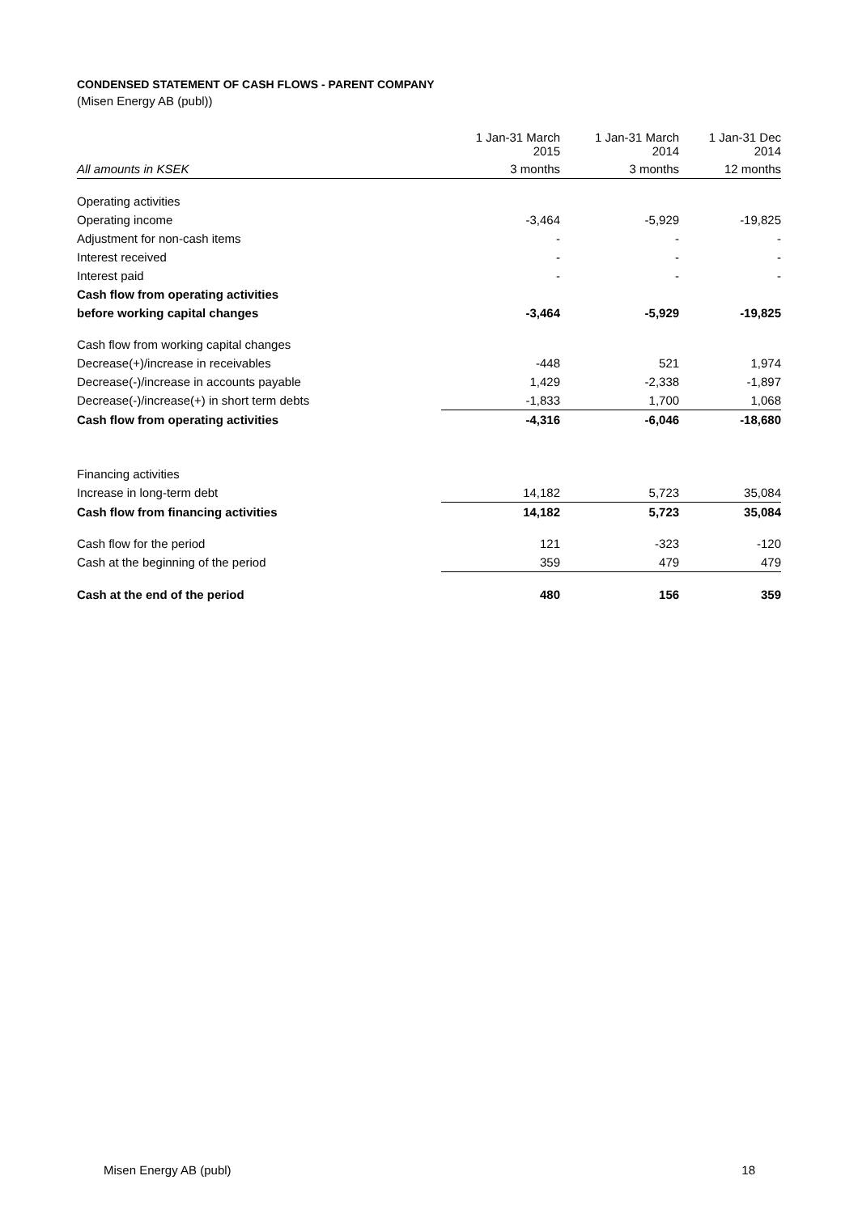CONDENSED STATEMENT OF CASH FLOWS - PARENT COMPANY
(Misen Energy AB (publ))
| | 1 Jan-31 March 2015 | 1 Jan-31 March 2014 | 1 Jan-31 Dec 2014 |
| --- | --- | --- | --- |
| All amounts in KSEK | 3 months | 3 months | 12 months |
| Operating activities | | | |
| Operating income | -3,464 | -5,929 | -19,825 |
| Adjustment for non-cash items | - | - | - |
| Interest received | - | - | - |
| Interest paid | - | - | - |
| Cash flow from operating activities | | | |
| before working capital changes | -3,464 | -5,929 | -19,825 |
| Cash flow from working capital changes | | | |
| Decrease(+)/increase in receivables | -448 | 521 | 1,974 |
| Decrease(-)/increase in accounts payable | 1,429 | -2,338 | -1,897 |
| Decrease(-)/increase(+) in short term debts | -1,833 | 1,700 | 1,068 |
| Cash flow from operating activities | -4,316 | -6,046 | -18,680 |
| Financing activities | | | |
| Increase in long-term debt | 14,182 | 5,723 | 35,084 |
| Cash flow from financing activities | 14,182 | 5,723 | 35,084 |
| Cash flow for the period | 121 | -323 | -120 |
| Cash at the beginning of the period | 359 | 479 | 479 |
| Cash at the end of the period | 480 | 156 | 359 |
Misen Energy AB (publ) 18